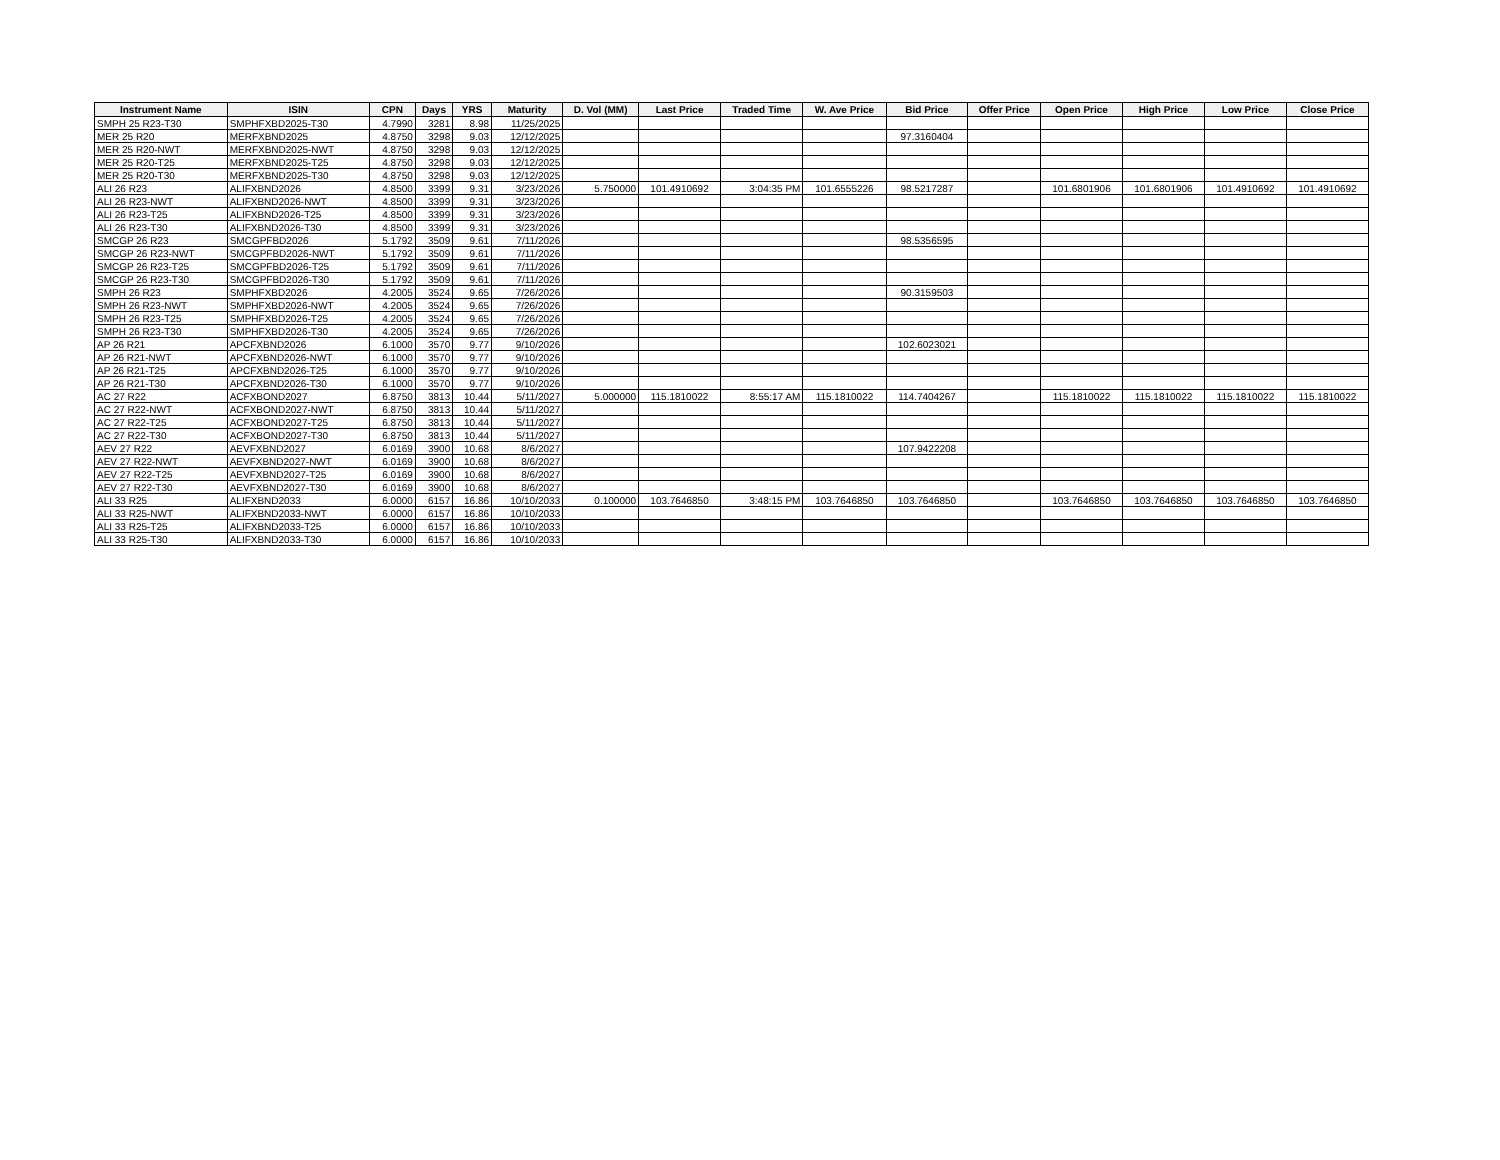| Instrument Name | ISIN | CPN | Days | YRS | Maturity | D. Vol (MM) | Last Price | Traded Time | W. Ave Price | Bid Price | Offer Price | Open Price | High Price | Low Price | Close Price |
| --- | --- | --- | --- | --- | --- | --- | --- | --- | --- | --- | --- | --- | --- | --- | --- |
| SMPH 25 R23-T30 | SMPHFXBD2025-T30 | 4.7990 | 3281 | 8.98 | 11/25/2025 | | | | | | | | | | |
| MER 25 R20 | MERFXBND2025 | 4.8750 | 3298 | 9.03 | 12/12/2025 | | | | | 97.3160404 | | | | | |
| MER 25 R20-NWT | MERFXBND2025-NWT | 4.8750 | 3298 | 9.03 | 12/12/2025 | | | | | | | | | | |
| MER 25 R20-T25 | MERFXBND2025-T25 | 4.8750 | 3298 | 9.03 | 12/12/2025 | | | | | | | | | | |
| MER 25 R20-T30 | MERFXBND2025-T30 | 4.8750 | 3298 | 9.03 | 12/12/2025 | | | | | | | | | | |
| ALI 26 R23 | ALIFXBND2026 | 4.8500 | 3399 | 9.31 | 3/23/2026 | 5.750000 | 101.4910692 | 3:04:35 PM | 101.6555226 | 98.5217287 | | 101.6801906 | 101.6801906 | 101.4910692 | 101.4910692 |
| ALI 26 R23-NWT | ALIFXBND2026-NWT | 4.8500 | 3399 | 9.31 | 3/23/2026 | | | | | | | | | | |
| ALI 26 R23-T25 | ALIFXBND2026-T25 | 4.8500 | 3399 | 9.31 | 3/23/2026 | | | | | | | | | | |
| ALI 26 R23-T30 | ALIFXBND2026-T30 | 4.8500 | 3399 | 9.31 | 3/23/2026 | | | | | | | | | | |
| SMCGP 26 R23 | SMCGPFBD2026 | 5.1792 | 3509 | 9.61 | 7/11/2026 | | | | | 98.5356595 | | | | | |
| SMCGP 26 R23-NWT | SMCGPFBD2026-NWT | 5.1792 | 3509 | 9.61 | 7/11/2026 | | | | | | | | | | |
| SMCGP 26 R23-T25 | SMCGPFBD2026-T25 | 5.1792 | 3509 | 9.61 | 7/11/2026 | | | | | | | | | | |
| SMCGP 26 R23-T30 | SMCGPFBD2026-T30 | 5.1792 | 3509 | 9.61 | 7/11/2026 | | | | | | | | | | |
| SMPH 26 R23 | SMPHFXBD2026 | 4.2005 | 3524 | 9.65 | 7/26/2026 | | | | | 90.3159503 | | | | | |
| SMPH 26 R23-NWT | SMPHFXBD2026-NWT | 4.2005 | 3524 | 9.65 | 7/26/2026 | | | | | | | | | | |
| SMPH 26 R23-T25 | SMPHFXBD2026-T25 | 4.2005 | 3524 | 9.65 | 7/26/2026 | | | | | | | | | | |
| SMPH 26 R23-T30 | SMPHFXBD2026-T30 | 4.2005 | 3524 | 9.65 | 7/26/2026 | | | | | | | | | | |
| AP 26 R21 | APCFXBND2026 | 6.1000 | 3570 | 9.77 | 9/10/2026 | | | | | 102.6023021 | | | | | |
| AP 26 R21-NWT | APCFXBND2026-NWT | 6.1000 | 3570 | 9.77 | 9/10/2026 | | | | | | | | | | |
| AP 26 R21-T25 | APCFXBND2026-T25 | 6.1000 | 3570 | 9.77 | 9/10/2026 | | | | | | | | | | |
| AP 26 R21-T30 | APCFXBND2026-T30 | 6.1000 | 3570 | 9.77 | 9/10/2026 | | | | | | | | | | |
| AC 27 R22 | ACFXBOND2027 | 6.8750 | 3813 | 10.44 | 5/11/2027 | 5.000000 | 115.1810022 | 8:55:17 AM | 115.1810022 | 114.7404267 | | 115.1810022 | 115.1810022 | 115.1810022 | 115.1810022 |
| AC 27 R22-NWT | ACFXBOND2027-NWT | 6.8750 | 3813 | 10.44 | 5/11/2027 | | | | | | | | | | |
| AC 27 R22-T25 | ACFXBOND2027-T25 | 6.8750 | 3813 | 10.44 | 5/11/2027 | | | | | | | | | | |
| AC 27 R22-T30 | ACFXBOND2027-T30 | 6.8750 | 3813 | 10.44 | 5/11/2027 | | | | | | | | | | |
| AEV 27 R22 | AEVFXBND2027 | 6.0169 | 3900 | 10.68 | 8/6/2027 | | | | | 107.9422208 | | | | | |
| AEV 27 R22-NWT | AEVFXBND2027-NWT | 6.0169 | 3900 | 10.68 | 8/6/2027 | | | | | | | | | | |
| AEV 27 R22-T25 | AEVFXBND2027-T25 | 6.0169 | 3900 | 10.68 | 8/6/2027 | | | | | | | | | | |
| AEV 27 R22-T30 | AEVFXBND2027-T30 | 6.0169 | 3900 | 10.68 | 8/6/2027 | | | | | | | | | | |
| ALI 33 R25 | ALIFXBND2033 | 6.0000 | 6157 | 16.86 | 10/10/2033 | 0.100000 | 103.7646850 | 3:48:15 PM | 103.7646850 | 103.7646850 | | 103.7646850 | 103.7646850 | 103.7646850 | 103.7646850 |
| ALI 33 R25-NWT | ALIFXBND2033-NWT | 6.0000 | 6157 | 16.86 | 10/10/2033 | | | | | | | | | | |
| ALI 33 R25-T25 | ALIFXBND2033-T25 | 6.0000 | 6157 | 16.86 | 10/10/2033 | | | | | | | | | | |
| ALI 33 R25-T30 | ALIFXBND2033-T30 | 6.0000 | 6157 | 16.86 | 10/10/2033 | | | | | | | | | | |